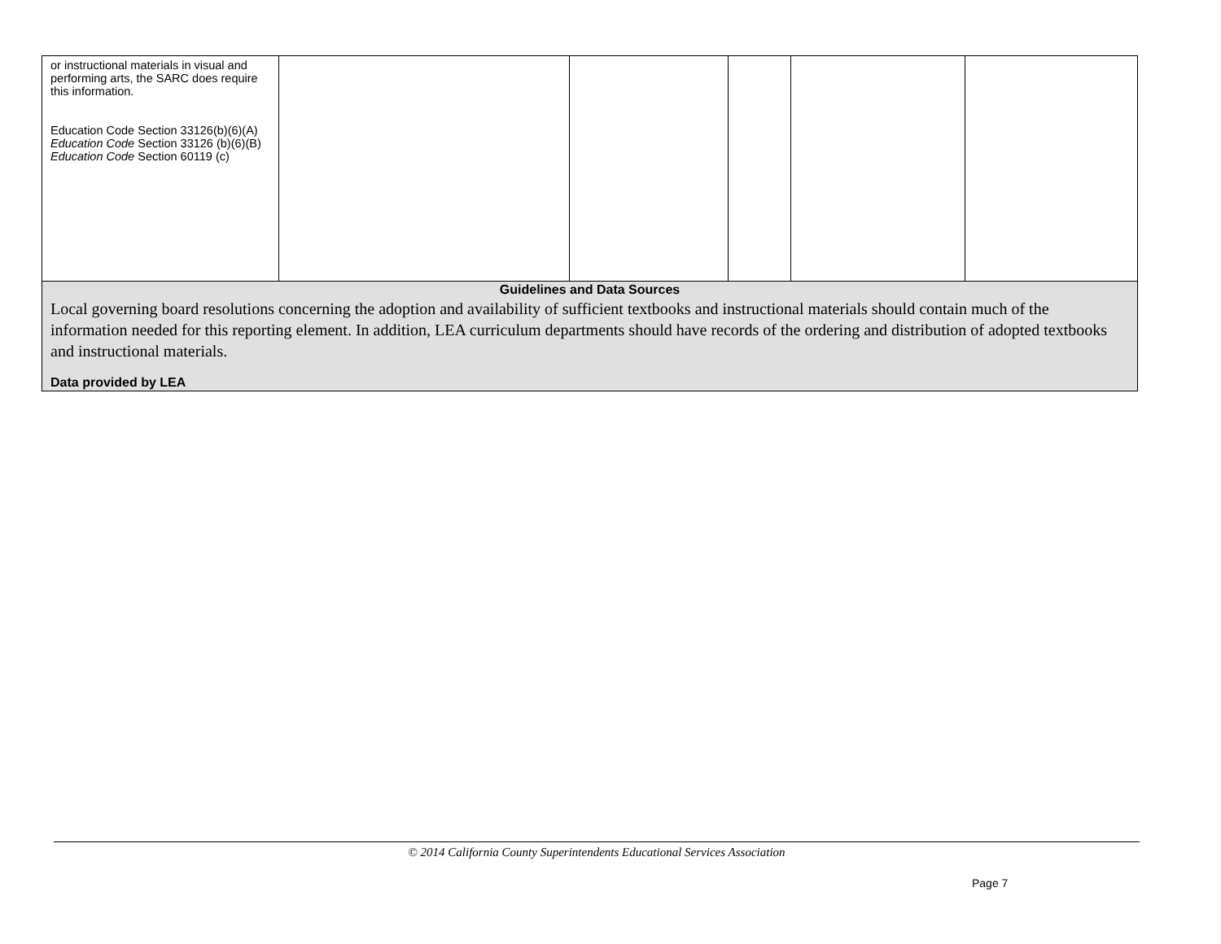| or instructional materials in visual and performing arts, the SARC does require this information. Education Code Section 33126(b)(6)(A) Education Code Section 33126 (b)(6)(B) Education Code Section 60119 (c) | | | | | |
| Guidelines and Data Sources Local governing board resolutions concerning the adoption and availability of sufficient textbooks and instructional materials should contain much of the information needed for this reporting element. In addition, LEA curriculum departments should have records of the ordering and distribution of adopted textbooks and instructional materials. Data provided by LEA | | | | | |
© 2014 California County Superintendents Educational Services Association
Page 7